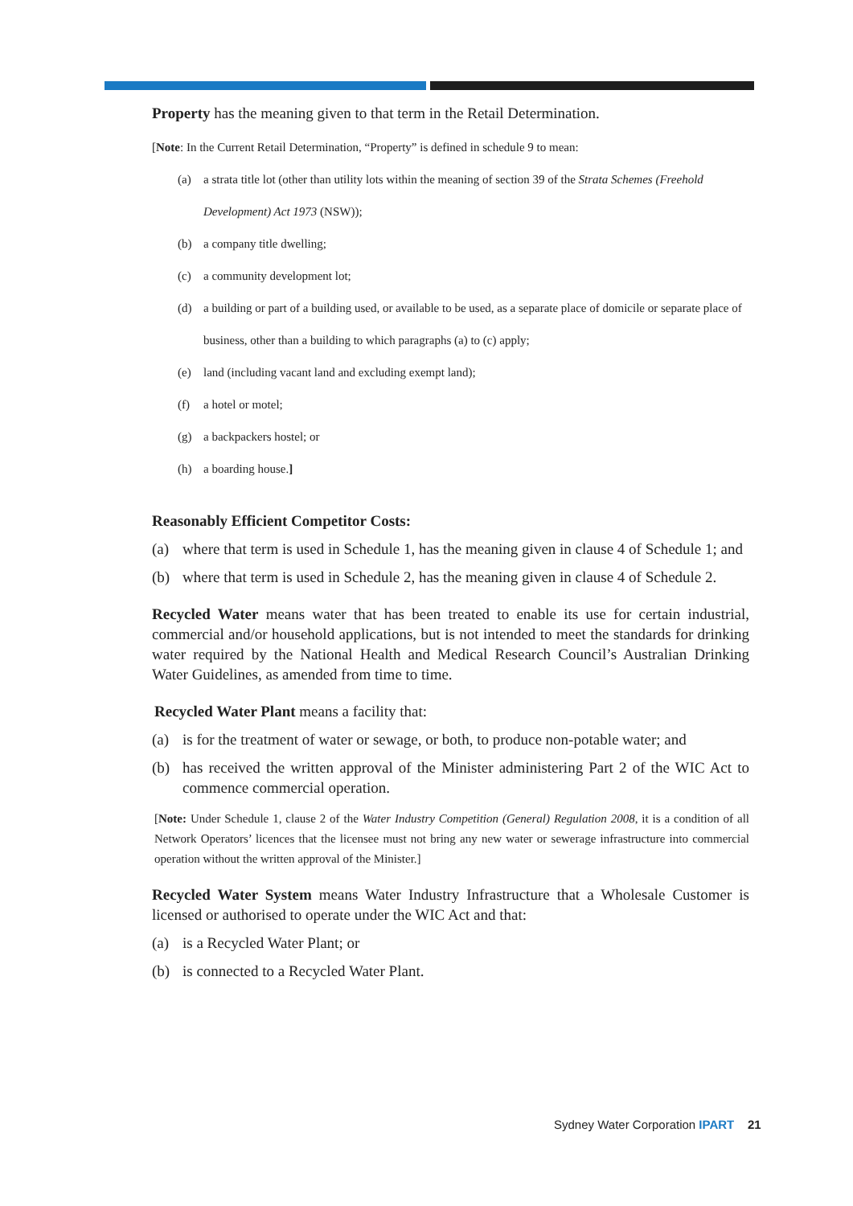Property has the meaning given to that term in the Retail Determination.
[Note: In the Current Retail Determination, “Property” is defined in schedule 9 to mean:
(a) a strata title lot (other than utility lots within the meaning of section 39 of the Strata Schemes (Freehold Development) Act 1973 (NSW));
(b) a company title dwelling;
(c) a community development lot;
(d) a building or part of a building used, or available to be used, as a separate place of domicile or separate place of business, other than a building to which paragraphs (a) to (c) apply;
(e) land (including vacant land and excluding exempt land);
(f) a hotel or motel;
(g) a backpackers hostel; or
(h) a boarding house.]
Reasonably Efficient Competitor Costs:
(a) where that term is used in Schedule 1, has the meaning given in clause 4 of Schedule 1; and
(b) where that term is used in Schedule 2, has the meaning given in clause 4 of Schedule 2.
Recycled Water means water that has been treated to enable its use for certain industrial, commercial and/or household applications, but is not intended to meet the standards for drinking water required by the National Health and Medical Research Council’s Australian Drinking Water Guidelines, as amended from time to time.
Recycled Water Plant means a facility that:
(a) is for the treatment of water or sewage, or both, to produce non-potable water; and
(b) has received the written approval of the Minister administering Part 2 of the WIC Act to commence commercial operation.
[Note: Under Schedule 1, clause 2 of the Water Industry Competition (General) Regulation 2008, it is a condition of all Network Operators’ licences that the licensee must not bring any new water or sewerage infrastructure into commercial operation without the written approval of the Minister.]
Recycled Water System means Water Industry Infrastructure that a Wholesale Customer is licensed or authorised to operate under the WIC Act and that:
(a) is a Recycled Water Plant; or
(b) is connected to a Recycled Water Plant.
Sydney Water Corporation IPART 21